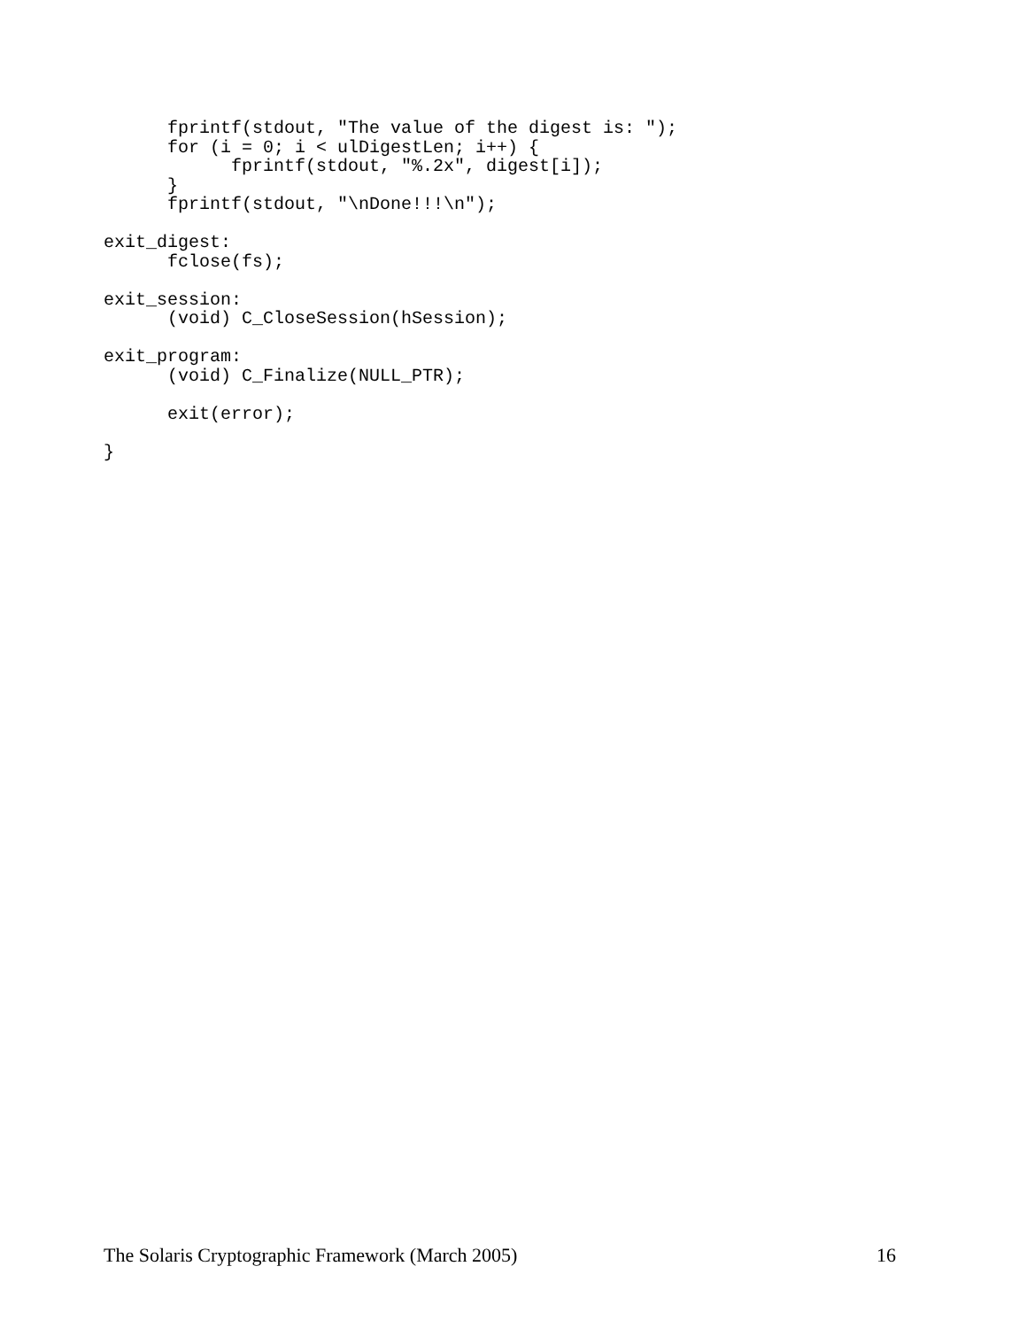fprintf(stdout, "The value of the digest is: ");
      for (i = 0; i < ulDigestLen; i++) {
            fprintf(stdout, "%.2x", digest[i]);
      }
      fprintf(stdout, "\nDone!!!\n");

exit_digest:
      fclose(fs);

exit_session:
      (void) C_CloseSession(hSession);

exit_program:
      (void) C_Finalize(NULL_PTR);

      exit(error);

}
The Solaris Cryptographic Framework (March 2005) 16